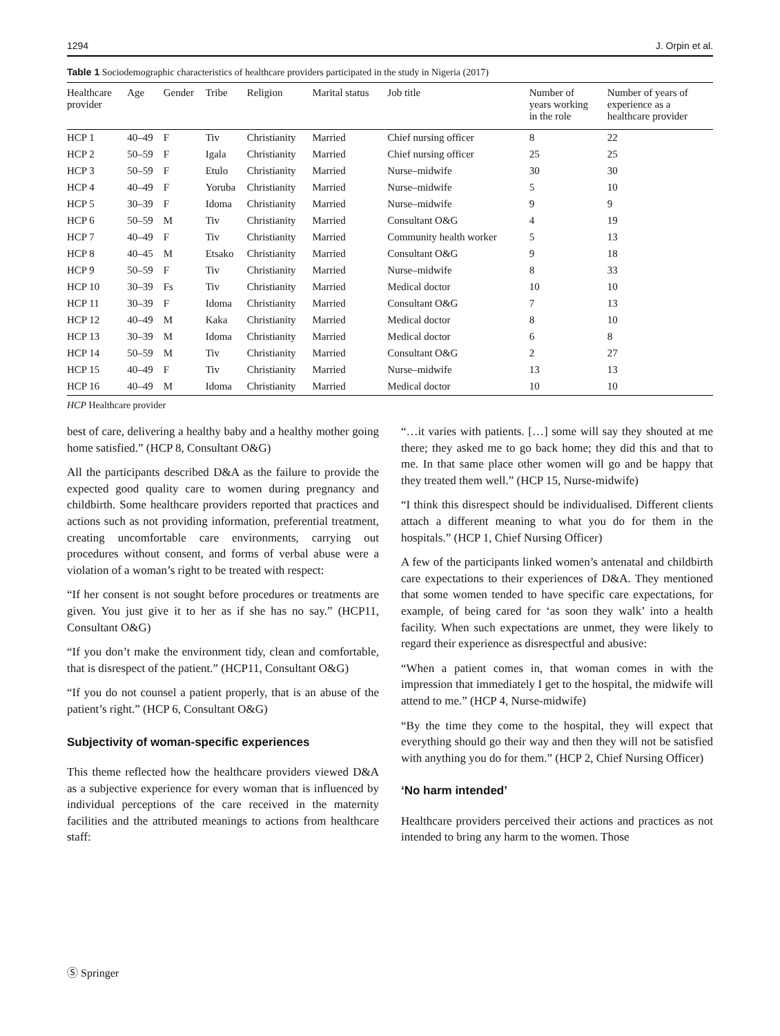1294 J. Orpin et al.
Table 1 Sociodemographic characteristics of healthcare providers participated in the study in Nigeria (2017)
| Healthcare provider | Age | Gender | Tribe | Religion | Marital status | Job title | Number of years working in the role | Number of years of experience as a healthcare provider |
| --- | --- | --- | --- | --- | --- | --- | --- | --- |
| HCP 1 | 40–49 | F | Tiv | Christianity | Married | Chief nursing officer | 8 | 22 |
| HCP 2 | 50–59 | F | Igala | Christianity | Married | Chief nursing officer | 25 | 25 |
| HCP 3 | 50–59 | F | Etulo | Christianity | Married | Nurse–midwife | 30 | 30 |
| HCP 4 | 40–49 | F | Yoruba | Christianity | Married | Nurse–midwife | 5 | 10 |
| HCP 5 | 30–39 | F | Idoma | Christianity | Married | Nurse–midwife | 9 | 9 |
| HCP 6 | 50–59 | M | Tiv | Christianity | Married | Consultant O&G | 4 | 19 |
| HCP 7 | 40–49 | F | Tiv | Christianity | Married | Community health worker | 5 | 13 |
| HCP 8 | 40–45 | M | Etsako | Christianity | Married | Consultant O&G | 9 | 18 |
| HCP 9 | 50–59 | F | Tiv | Christianity | Married | Nurse–midwife | 8 | 33 |
| HCP 10 | 30–39 | Fs | Tiv | Christianity | Married | Medical doctor | 10 | 10 |
| HCP 11 | 30–39 | F | Idoma | Christianity | Married | Consultant O&G | 7 | 13 |
| HCP 12 | 40–49 | M | Kaka | Christianity | Married | Medical doctor | 8 | 10 |
| HCP 13 | 30–39 | M | Idoma | Christianity | Married | Medical doctor | 6 | 8 |
| HCP 14 | 50–59 | M | Tiv | Christianity | Married | Consultant O&G | 2 | 27 |
| HCP 15 | 40–49 | F | Tiv | Christianity | Married | Nurse–midwife | 13 | 13 |
| HCP 16 | 40–49 | M | Idoma | Christianity | Married | Medical doctor | 10 | 10 |
HCP Healthcare provider
best of care, delivering a healthy baby and a healthy mother going home satisfied.” (HCP 8, Consultant O&G)
All the participants described D&A as the failure to provide the expected good quality care to women during pregnancy and childbirth. Some healthcare providers reported that practices and actions such as not providing information, preferential treatment, creating uncomfortable care environments, carrying out procedures without consent, and forms of verbal abuse were a violation of a woman’s right to be treated with respect:
“If her consent is not sought before procedures or treatments are given. You just give it to her as if she has no say.” (HCP11, Consultant O&G)
“If you don’t make the environment tidy, clean and comfortable, that is disrespect of the patient.” (HCP11, Consultant O&G)
“If you do not counsel a patient properly, that is an abuse of the patient’s right.” (HCP 6, Consultant O&G)
Subjectivity of woman-specific experiences
This theme reflected how the healthcare providers viewed D&A as a subjective experience for every woman that is influenced by individual perceptions of the care received in the maternity facilities and the attributed meanings to actions from healthcare staff:
“…it varies with patients. […] some will say they shouted at me there; they asked me to go back home; they did this and that to me. In that same place other women will go and be happy that they treated them well.” (HCP 15, Nurse-midwife)
“I think this disrespect should be individualised. Different clients attach a different meaning to what you do for them in the hospitals.” (HCP 1, Chief Nursing Officer)
A few of the participants linked women’s antenatal and childbirth care expectations to their experiences of D&A. They mentioned that some women tended to have specific care expectations, for example, of being cared for ‘as soon they walk’ into a health facility. When such expectations are unmet, they were likely to regard their experience as disrespectful and abusive:
“When a patient comes in, that woman comes in with the impression that immediately I get to the hospital, the midwife will attend to me.” (HCP 4, Nurse-midwife)
“By the time they come to the hospital, they will expect that everything should go their way and then they will not be satisfied with anything you do for them.” (HCP 2, Chief Nursing Officer)
‘No harm intended’
Healthcare providers perceived their actions and practices as not intended to bring any harm to the women. Those
Ⓢ Springer